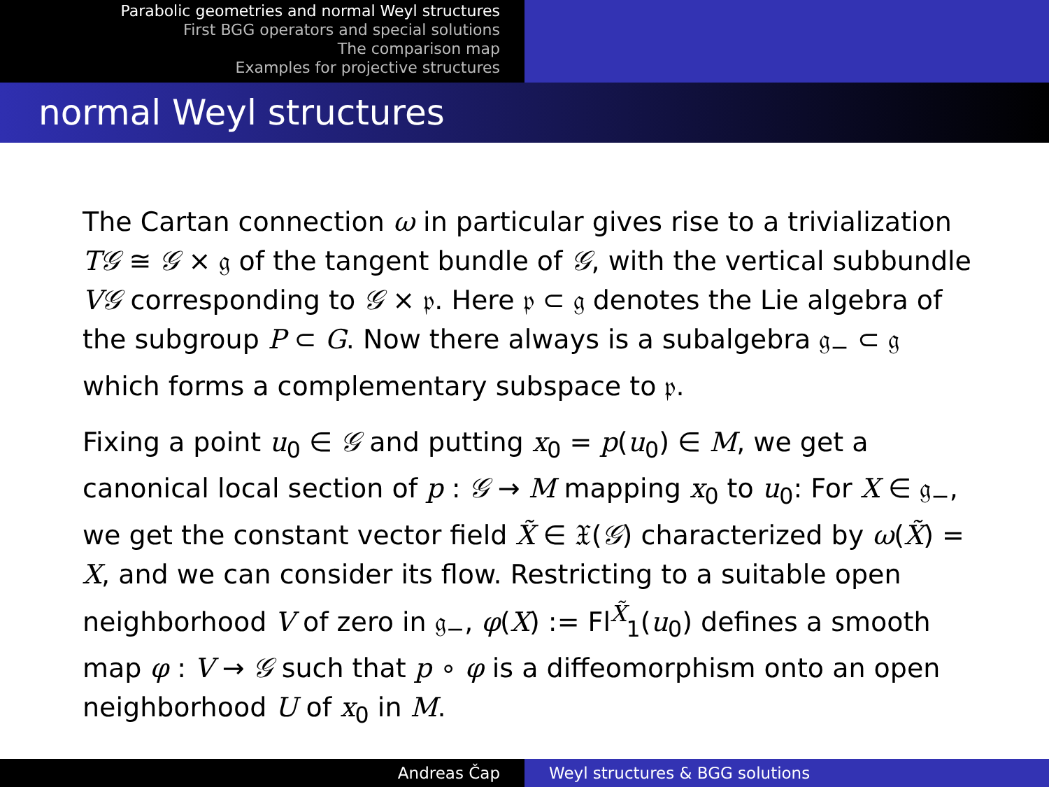Parabolic geometries and normal Weyl structures
First BGG operators and special solutions
The comparison map
Examples for projective structures
normal Weyl structures
The Cartan connection ω in particular gives rise to a trivialization T𝒢 ≅ 𝒢 × 𝔤 of the tangent bundle of 𝒢, with the vertical subbundle V𝒢 corresponding to 𝒢 × 𝔭. Here 𝔭 ⊂ 𝔤 denotes the Lie algebra of the subgroup P ⊂ G. Now there always is a subalgebra 𝔤<sub>−</sub> ⊂ 𝔤 which forms a complementary subspace to 𝔭.
Fixing a point u<sub>0</sub> ∈ 𝒢 and putting x<sub>0</sub> = p(u<sub>0</sub>) ∈ M, we get a canonical local section of p : 𝒢 → M mapping x<sub>0</sub> to u<sub>0</sub>: For X ∈ 𝔤<sub>−</sub>, we get the constant vector field X̃ ∈ 𝔛(𝒢) characterized by ω(X̃) = X, and we can consider its flow. Restricting to a suitable open neighborhood V of zero in 𝔤<sub>−</sub>, φ(X) := Fl<sup>X̃</sup><sub>1</sub>(u<sub>0</sub>) defines a smooth map φ : V → 𝒢 such that p ∘ φ is a diffeomorphism onto an open neighborhood U of x<sub>0</sub> in M.
Andreas Čap Weyl structures & BGG solutions